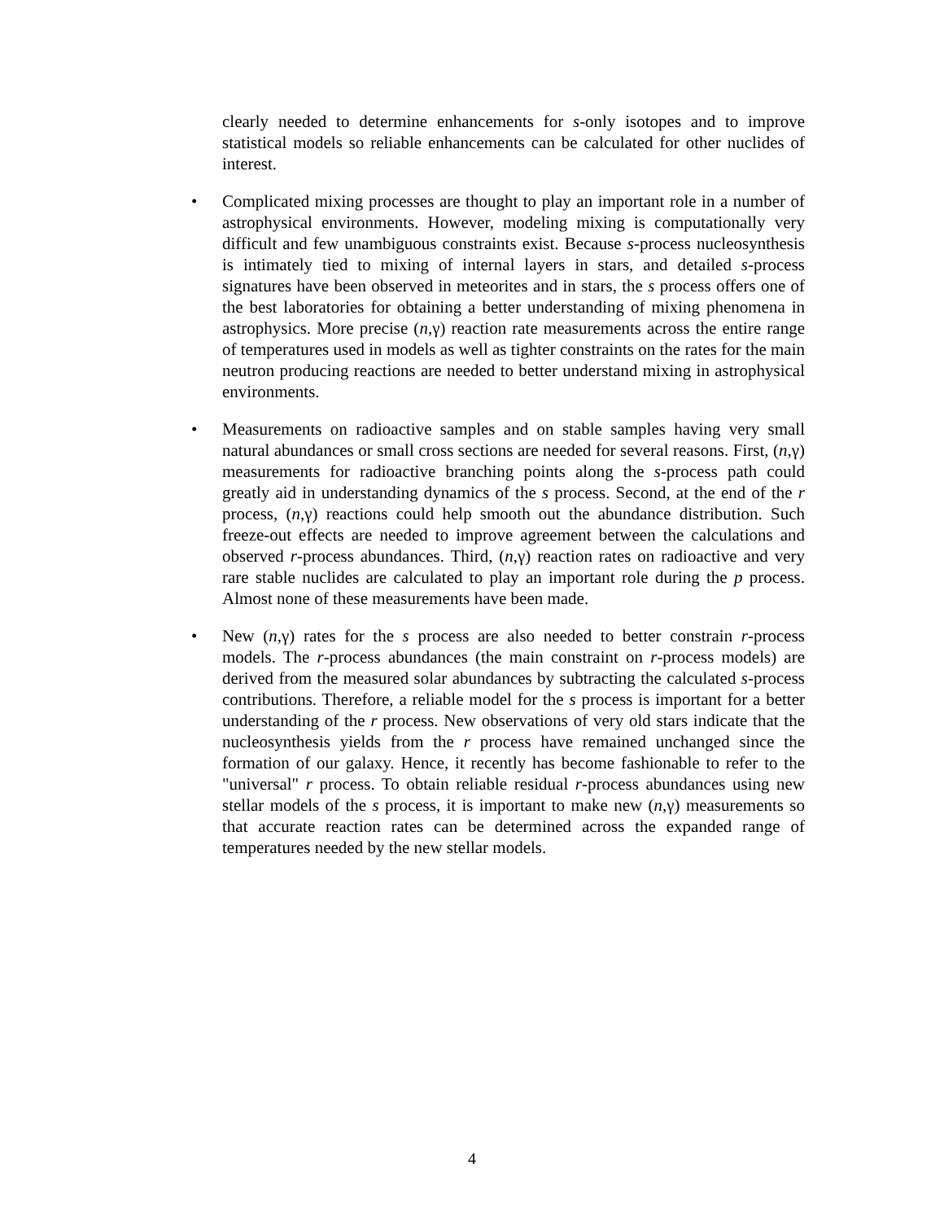clearly needed to determine enhancements for s-only isotopes and to improve statistical models so reliable enhancements can be calculated for other nuclides of interest.
• Complicated mixing processes are thought to play an important role in a number of astrophysical environments. However, modeling mixing is computationally very difficult and few unambiguous constraints exist. Because s-process nucleosynthesis is intimately tied to mixing of internal layers in stars, and detailed s-process signatures have been observed in meteorites and in stars, the s process offers one of the best laboratories for obtaining a better understanding of mixing phenomena in astrophysics. More precise (n,γ) reaction rate measurements across the entire range of temperatures used in models as well as tighter constraints on the rates for the main neutron producing reactions are needed to better understand mixing in astrophysical environments.
• Measurements on radioactive samples and on stable samples having very small natural abundances or small cross sections are needed for several reasons. First, (n,γ) measurements for radioactive branching points along the s-process path could greatly aid in understanding dynamics of the s process. Second, at the end of the r process, (n,γ) reactions could help smooth out the abundance distribution. Such freeze-out effects are needed to improve agreement between the calculations and observed r-process abundances. Third, (n,γ) reaction rates on radioactive and very rare stable nuclides are calculated to play an important role during the p process. Almost none of these measurements have been made.
• New (n,γ) rates for the s process are also needed to better constrain r-process models. The r-process abundances (the main constraint on r-process models) are derived from the measured solar abundances by subtracting the calculated s-process contributions. Therefore, a reliable model for the s process is important for a better understanding of the r process. New observations of very old stars indicate that the nucleosynthesis yields from the r process have remained unchanged since the formation of our galaxy. Hence, it recently has become fashionable to refer to the "universal" r process. To obtain reliable residual r-process abundances using new stellar models of the s process, it is important to make new (n,γ) measurements so that accurate reaction rates can be determined across the expanded range of temperatures needed by the new stellar models.
4